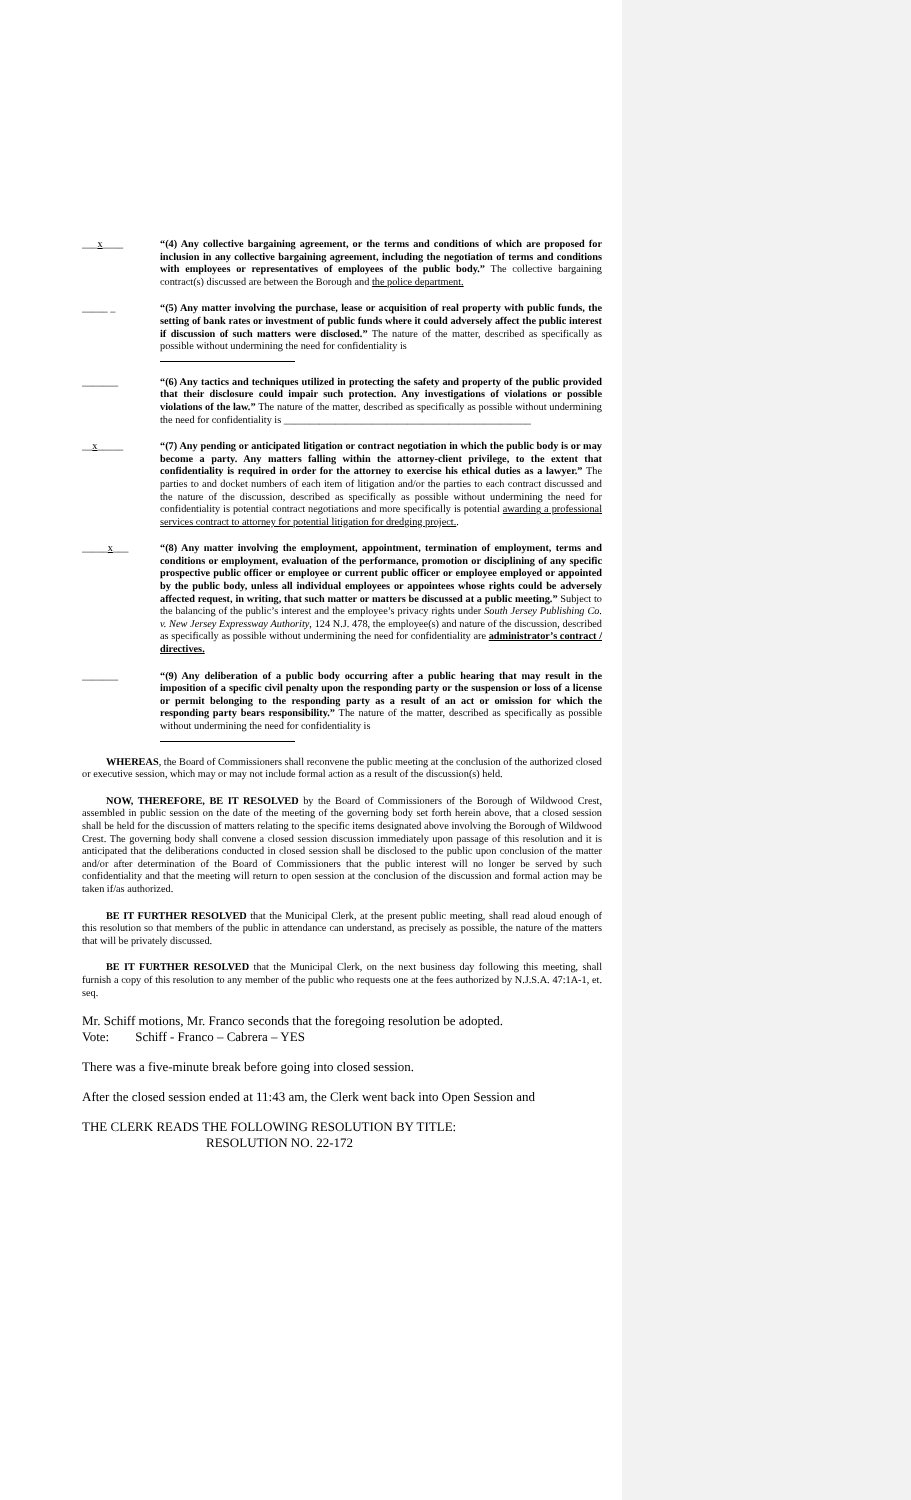___x____ “(4) Any collective bargaining agreement, or the terms and conditions of which are proposed for inclusion in any collective bargaining agreement, including the negotiation of terms and conditions with employees or representatives of employees of the public body.” The collective bargaining contract(s) discussed are between the Borough and the police department.
_____ _ “(5) Any matter involving the purchase, lease or acquisition of real property with public funds, the setting of bank rates or investment of public funds where it could adversely affect the public interest if discussion of such matters were disclosed.” The nature of the matter, described as specifically as possible without undermining the need for confidentiality is
_______ “(6) Any tactics and techniques utilized in protecting the safety and property of the public provided that their disclosure could impair such protection. Any investigations of violations or possible violations of the law.” The nature of the matter, described as specifically as possible without undermining the need for confidentiality is ________________________________________________
__x_____ “(7) Any pending or anticipated litigation or contract negotiation in which the public body is or may become a party. Any matters falling within the attorney-client privilege, to the extent that confidentiality is required in order for the attorney to exercise his ethical duties as a lawyer.” The parties to and docket numbers of each item of litigation and/or the parties to each contract discussed and the nature of the discussion, described as specifically as possible without undermining the need for confidentiality is potential contract negotiations and more specifically is potential awarding a professional services contract to attorney for potential litigation for dredging project..
_____x___ “(8) Any matter involving the employment, appointment, termination of employment, terms and conditions or employment, evaluation of the performance, promotion or disciplining of any specific prospective public officer or employee or current public officer or employee employed or appointed by the public body, unless all individual employees or appointees whose rights could be adversely affected request, in writing, that such matter or matters be discussed at a public meeting.” Subject to the balancing of the public’s interest and the employee’s privacy rights under South Jersey Publishing Co. v. New Jersey Expressway Authority, 124 N.J. 478, the employee(s) and nature of the discussion, described as specifically as possible without undermining the need for confidentiality are administrator’s contract / directives.
_______ “(9) Any deliberation of a public body occurring after a public hearing that may result in the imposition of a specific civil penalty upon the responding party or the suspension or loss of a license or permit belonging to the responding party as a result of an act or omission for which the responding party bears responsibility.” The nature of the matter, described as specifically as possible without undermining the need for confidentiality is
WHEREAS, the Board of Commissioners shall reconvene the public meeting at the conclusion of the authorized closed or executive session, which may or may not include formal action as a result of the discussion(s) held.
NOW, THEREFORE, BE IT RESOLVED by the Board of Commissioners of the Borough of Wildwood Crest, assembled in public session on the date of the meeting of the governing body set forth herein above, that a closed session shall be held for the discussion of matters relating to the specific items designated above involving the Borough of Wildwood Crest. The governing body shall convene a closed session discussion immediately upon passage of this resolution and it is anticipated that the deliberations conducted in closed session shall be disclosed to the public upon conclusion of the matter and/or after determination of the Board of Commissioners that the public interest will no longer be served by such confidentiality and that the meeting will return to open session at the conclusion of the discussion and formal action may be taken if/as authorized.
BE IT FURTHER RESOLVED that the Municipal Clerk, at the present public meeting, shall read aloud enough of this resolution so that members of the public in attendance can understand, as precisely as possible, the nature of the matters that will be privately discussed.
BE IT FURTHER RESOLVED that the Municipal Clerk, on the next business day following this meeting, shall furnish a copy of this resolution to any member of the public who requests one at the fees authorized by N.J.S.A. 47:1A-1, et. seq.
Mr. Schiff motions, Mr. Franco seconds that the foregoing resolution be adopted.
Vote: Schiff - Franco – Cabrera – YES
There was a five-minute break before going into closed session.
After the closed session ended at 11:43 am, the Clerk went back into Open Session and
THE CLERK READS THE FOLLOWING RESOLUTION BY TITLE:
RESOLUTION NO. 22-172